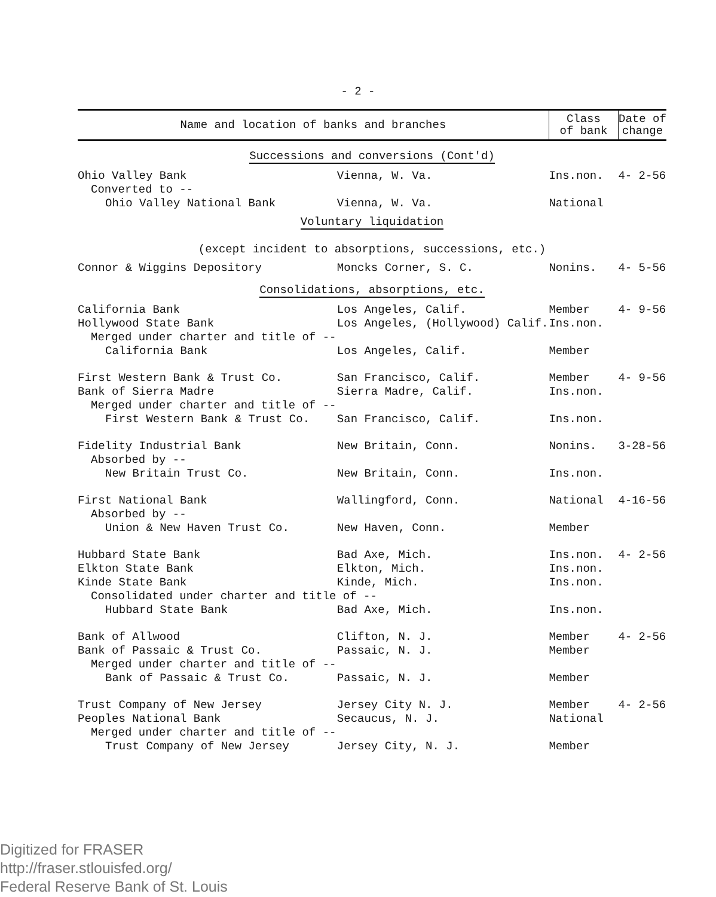- 2 -
| Name and location of banks and branches | | Class of bank | Date of change |
| --- | --- | --- | --- |
| Successions and conversions (Cont'd) | | | |
| Ohio Valley Bank | Vienna, W. Va. | Ins.non. | 4- 2-56 |
| Converted to -- | | | |
| Ohio Valley National Bank | Vienna, W. Va. | National | |
| Voluntary liquidation (except incident to absorptions, successions, etc.) | | | |
| Connor & Wiggins Depository | Moncks Corner, S. C. | Nonins. | 4- 5-56 |
| Consolidations, absorptions, etc. | | | |
| California Bank | Los Angeles, Calif. | Member | 4- 9-56 |
| Hollywood State Bank | Los Angeles, (Hollywood) Calif. | Ins.non. | |
| Merged under charter and title of -- | | | |
| California Bank | Los Angeles, Calif. | Member | |
| First Western Bank & Trust Co. | San Francisco, Calif. | Member | 4- 9-56 |
| Bank of Sierra Madre | Sierra Madre, Calif. | Ins.non. | |
| Merged under charter and title of -- | | | |
| First Western Bank & Trust Co. | San Francisco, Calif. | Ins.non. | |
| Fidelity Industrial Bank | New Britain, Conn. | Nonins. | 3-28-56 |
| Absorbed by -- | | | |
| New Britain Trust Co. | New Britain, Conn. | Ins.non. | |
| First National Bank | Wallingford, Conn. | National | 4-16-56 |
| Absorbed by -- | | | |
| Union & New Haven Trust Co. | New Haven, Conn. | Member | |
| Hubbard State Bank | Bad Axe, Mich. | Ins.non. | 4- 2-56 |
| Elkton State Bank | Elkton, Mich. | Ins.non. | |
| Kinde State Bank | Kinde, Mich. | Ins.non. | |
| Consolidated under charter and title of -- | | | |
| Hubbard State Bank | Bad Axe, Mich. | Ins.non. | |
| Bank of Allwood | Clifton, N. J. | Member | 4- 2-56 |
| Bank of Passaic & Trust Co. | Passaic, N. J. | Member | |
| Merged under charter and title of -- | | | |
| Bank of Passaic & Trust Co. | Passaic, N. J. | Member | |
| Trust Company of New Jersey | Jersey City N. J. | Member | 4- 2-56 |
| Peoples National Bank | Secaucus, N. J. | National | |
| Merged under charter and title of -- | | | |
| Trust Company of New Jersey | Jersey City, N. J. | Member | |
Digitized for FRASER
http://fraser.stlouisfed.org/
Federal Reserve Bank of St. Louis